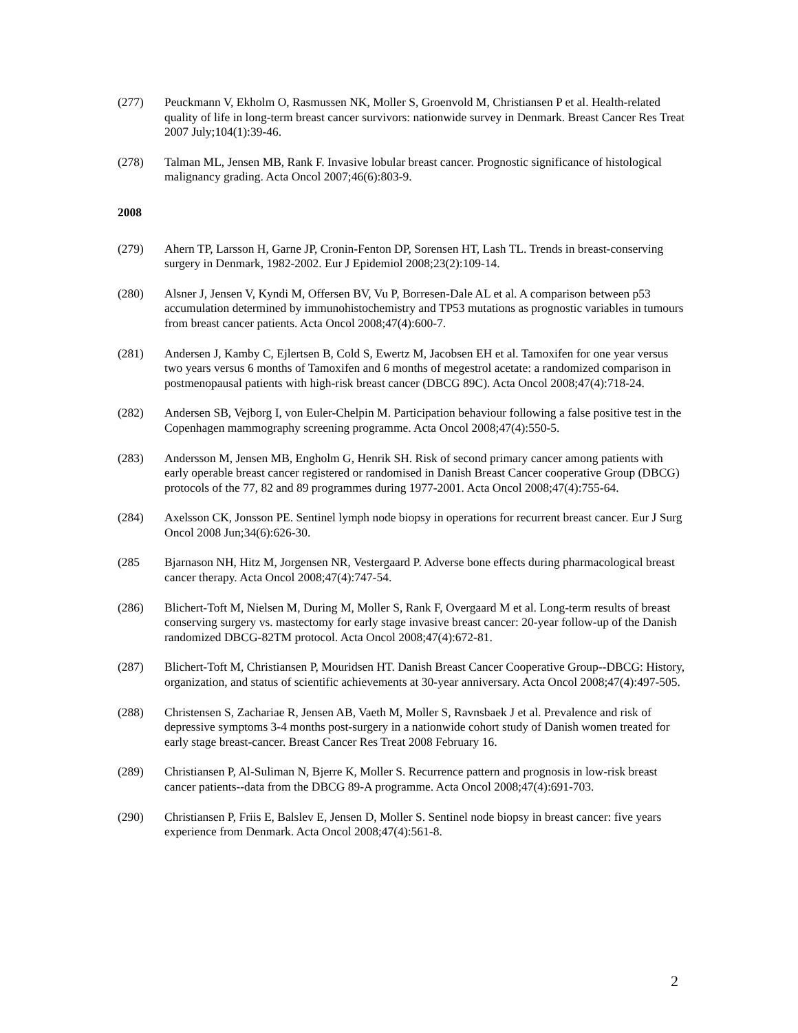(277) Peuckmann V, Ekholm O, Rasmussen NK, Moller S, Groenvold M, Christiansen P et al. Health-related quality of life in long-term breast cancer survivors: nationwide survey in Denmark. Breast Cancer Res Treat 2007 July;104(1):39-46.
(278) Talman ML, Jensen MB, Rank F. Invasive lobular breast cancer. Prognostic significance of histological malignancy grading. Acta Oncol 2007;46(6):803-9.
2008
(279) Ahern TP, Larsson H, Garne JP, Cronin-Fenton DP, Sorensen HT, Lash TL. Trends in breast-conserving surgery in Denmark, 1982-2002. Eur J Epidemiol 2008;23(2):109-14.
(280) Alsner J, Jensen V, Kyndi M, Offersen BV, Vu P, Borresen-Dale AL et al. A comparison between p53 accumulation determined by immunohistochemistry and TP53 mutations as prognostic variables in tumours from breast cancer patients. Acta Oncol 2008;47(4):600-7.
(281) Andersen J, Kamby C, Ejlertsen B, Cold S, Ewertz M, Jacobsen EH et al. Tamoxifen for one year versus two years versus 6 months of Tamoxifen and 6 months of megestrol acetate: a randomized comparison in postmenopausal patients with high-risk breast cancer (DBCG 89C). Acta Oncol 2008;47(4):718-24.
(282) Andersen SB, Vejborg I, von Euler-Chelpin M. Participation behaviour following a false positive test in the Copenhagen mammography screening programme. Acta Oncol 2008;47(4):550-5.
(283) Andersson M, Jensen MB, Engholm G, Henrik SH. Risk of second primary cancer among patients with early operable breast cancer registered or randomised in Danish Breast Cancer cooperative Group (DBCG) protocols of the 77, 82 and 89 programmes during 1977-2001. Acta Oncol 2008;47(4):755-64.
(284) Axelsson CK, Jonsson PE. Sentinel lymph node biopsy in operations for recurrent breast cancer. Eur J Surg Oncol 2008 Jun;34(6):626-30.
(285 Bjarnason NH, Hitz M, Jorgensen NR, Vestergaard P. Adverse bone effects during pharmacological breast cancer therapy. Acta Oncol 2008;47(4):747-54.
(286) Blichert-Toft M, Nielsen M, During M, Moller S, Rank F, Overgaard M et al. Long-term results of breast conserving surgery vs. mastectomy for early stage invasive breast cancer: 20-year follow-up of the Danish randomized DBCG-82TM protocol. Acta Oncol 2008;47(4):672-81.
(287) Blichert-Toft M, Christiansen P, Mouridsen HT. Danish Breast Cancer Cooperative Group--DBCG: History, organization, and status of scientific achievements at 30-year anniversary. Acta Oncol 2008;47(4):497-505.
(288) Christensen S, Zachariae R, Jensen AB, Vaeth M, Moller S, Ravnsbaek J et al. Prevalence and risk of depressive symptoms 3-4 months post-surgery in a nationwide cohort study of Danish women treated for early stage breast-cancer. Breast Cancer Res Treat 2008 February 16.
(289) Christiansen P, Al-Suliman N, Bjerre K, Moller S. Recurrence pattern and prognosis in low-risk breast cancer patients--data from the DBCG 89-A programme. Acta Oncol 2008;47(4):691-703.
(290) Christiansen P, Friis E, Balslev E, Jensen D, Moller S. Sentinel node biopsy in breast cancer: five years experience from Denmark. Acta Oncol 2008;47(4):561-8.
2